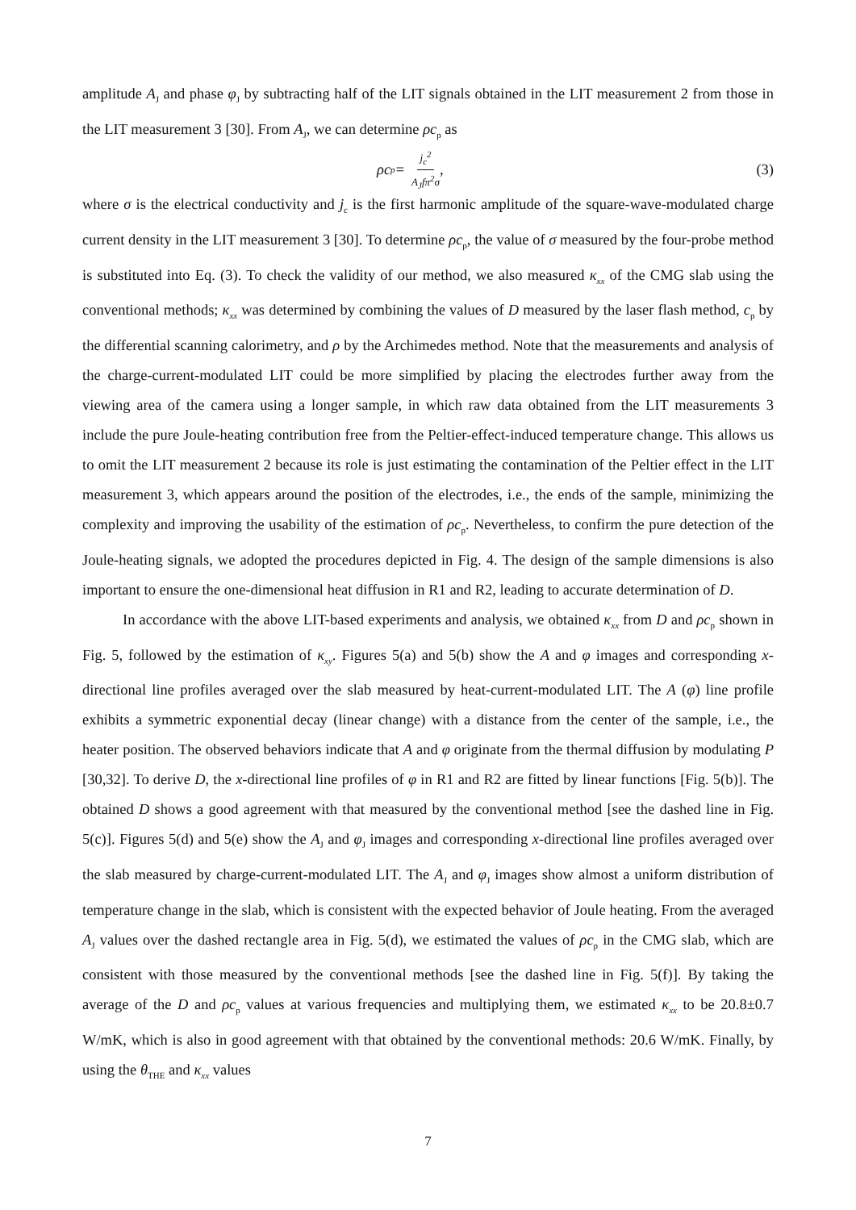amplitude A<sub>J</sub> and phase φ<sub>J</sub> by subtracting half of the LIT signals obtained in the LIT measurement 2 from those in the LIT measurement 3 [30]. From A<sub>J</sub>, we can determine ρc<sub>p</sub> as
ρc<sub>p</sub> = j<sub>c</sub><sup>2</sup> A<sub>J</sub>fπ<sup>2</sup>σ, (3)
where σ is the electrical conductivity and j<sub>c</sub> is the first harmonic amplitude of the square-wave-modulated charge current density in the LIT measurement 3 [30]. To determine ρc<sub>p</sub>, the value of σ measured by the four-probe method is substituted into Eq. (3). To check the validity of our method, we also measured κ<sub>xx</sub> of the CMG slab using the conventional methods; κ<sub>xx</sub> was determined by combining the values of D measured by the laser flash method, c<sub>p</sub> by the differential scanning calorimetry, and ρ by the Archimedes method. Note that the measurements and analysis of the charge-current-modulated LIT could be more simplified by placing the electrodes further away from the viewing area of the camera using a longer sample, in which raw data obtained from the LIT measurements 3 include the pure Joule-heating contribution free from the Peltier-effect-induced temperature change. This allows us to omit the LIT measurement 2 because its role is just estimating the contamination of the Peltier effect in the LIT measurement 3, which appears around the position of the electrodes, i.e., the ends of the sample, minimizing the complexity and improving the usability of the estimation of ρc<sub>p</sub>. Nevertheless, to confirm the pure detection of the Joule-heating signals, we adopted the procedures depicted in Fig. 4. The design of the sample dimensions is also important to ensure the one-dimensional heat diffusion in R1 and R2, leading to accurate determination of D.
In accordance with the above LIT-based experiments and analysis, we obtained κ<sub>xx</sub> from D and ρc<sub>p</sub> shown in Fig. 5, followed by the estimation of κ<sub>xy</sub>. Figures 5(a) and 5(b) show the A and φ images and corresponding x-directional line profiles averaged over the slab measured by heat-current-modulated LIT. The A (φ) line profile exhibits a symmetric exponential decay (linear change) with a distance from the center of the sample, i.e., the heater position. The observed behaviors indicate that A and φ originate from the thermal diffusion by modulating P [30,32]. To derive D, the x-directional line profiles of φ in R1 and R2 are fitted by linear functions [Fig. 5(b)]. The obtained D shows a good agreement with that measured by the conventional method [see the dashed line in Fig. 5(c)]. Figures 5(d) and 5(e) show the A<sub>J</sub> and φ<sub>J</sub> images and corresponding x-directional line profiles averaged over the slab measured by charge-current-modulated LIT. The A<sub>J</sub> and φ<sub>J</sub> images show almost a uniform distribution of temperature change in the slab, which is consistent with the expected behavior of Joule heating. From the averaged A<sub>J</sub> values over the dashed rectangle area in Fig. 5(d), we estimated the values of ρc<sub>p</sub> in the CMG slab, which are consistent with those measured by the conventional methods [see the dashed line in Fig. 5(f)]. By taking the average of the D and ρc<sub>p</sub> values at various frequencies and multiplying them, we estimated κ<sub>xx</sub> to be 20.8±0.7 W/mK, which is also in good agreement with that obtained by the conventional methods: 20.6 W/mK. Finally, by using the θ<sub>THE</sub> and κ<sub>xx</sub> values
7